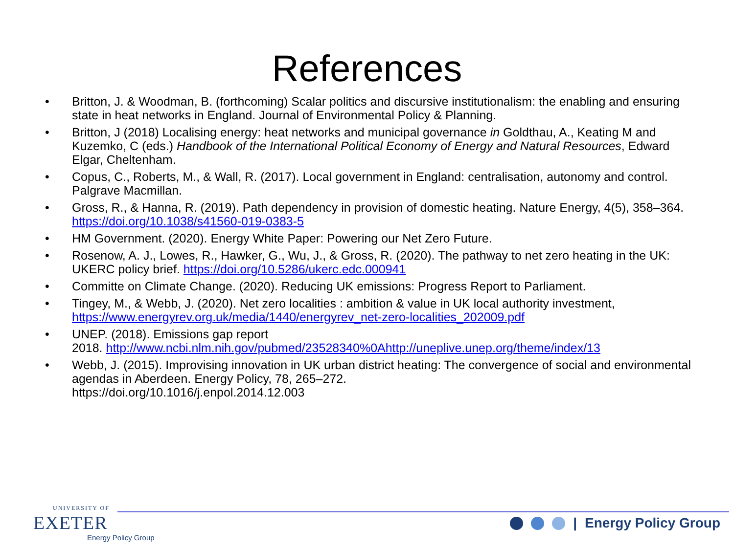References
• Britton, J. & Woodman, B. (forthcoming) Scalar politics and discursive institutionalism: the enabling and ensuring state in heat networks in England. Journal of Environmental Policy & Planning.
• Britton, J (2018) Localising energy: heat networks and municipal governance in Goldthau, A., Keating M and Kuzemko, C (eds.) Handbook of the International Political Economy of Energy and Natural Resources, Edward Elgar, Cheltenham.
• Copus, C., Roberts, M., & Wall, R. (2017). Local government in England: centralisation, autonomy and control. Palgrave Macmillan.
• Gross, R., & Hanna, R. (2019). Path dependency in provision of domestic heating. Nature Energy, 4(5), 358–364. https://doi.org/10.1038/s41560-019-0383-5
• HM Government. (2020). Energy White Paper: Powering our Net Zero Future.
• Rosenow, A. J., Lowes, R., Hawker, G., Wu, J., & Gross, R. (2020). The pathway to net zero heating in the UK: UKERC policy brief. https://doi.org/10.5286/ukerc.edc.000941
• Committe on Climate Change. (2020). Reducing UK emissions: Progress Report to Parliament.
• Tingey, M., & Webb, J. (2020). Net zero localities : ambition & value in UK local authority investment, https://www.energyrev.org.uk/media/1440/energyrev_net-zero-localities_202009.pdf
• UNEP. (2018). Emissions gap report
2018. http://www.ncbi.nlm.nih.gov/pubmed/23528340%0Ahttp://uneplive.unep.org/theme/index/13
• Webb, J. (2015). Improvising innovation in UK urban district heating: The convergence of social and environmental agendas in Aberdeen. Energy Policy, 78, 265–272.
https://doi.org/10.1016/j.enpol.2014.12.003
UNIVERSITY OF
EXETER
Energy Policy Group
| Energy Policy Group